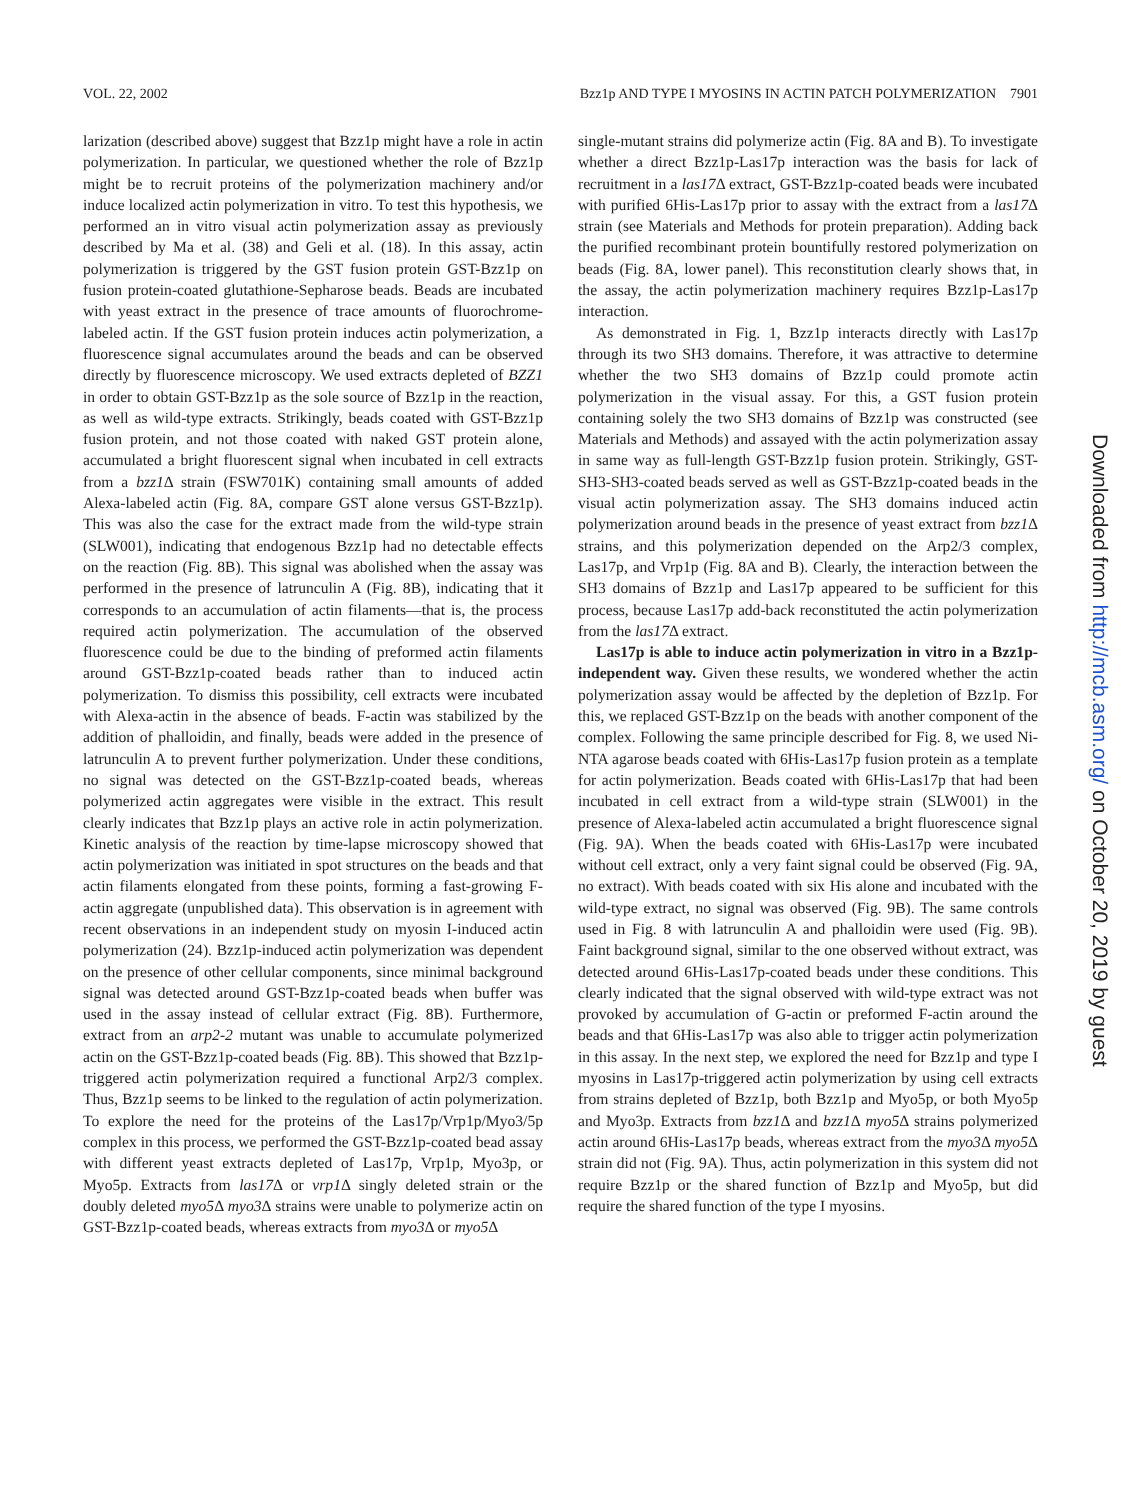VOL. 22, 2002 Bzz1p AND TYPE I MYOSINS IN ACTIN PATCH POLYMERIZATION 7901
larization (described above) suggest that Bzz1p might have a role in actin polymerization. In particular, we questioned whether the role of Bzz1p might be to recruit proteins of the polymerization machinery and/or induce localized actin polymerization in vitro. To test this hypothesis, we performed an in vitro visual actin polymerization assay as previously described by Ma et al. (38) and Geli et al. (18). In this assay, actin polymerization is triggered by the GST fusion protein GST-Bzz1p on fusion protein-coated glutathione-Sepharose beads. Beads are incubated with yeast extract in the presence of trace amounts of fluorochrome-labeled actin. If the GST fusion protein induces actin polymerization, a fluorescence signal accumulates around the beads and can be observed directly by fluorescence microscopy. We used extracts depleted of BZZ1 in order to obtain GST-Bzz1p as the sole source of Bzz1p in the reaction, as well as wild-type extracts. Strikingly, beads coated with GST-Bzz1p fusion protein, and not those coated with naked GST protein alone, accumulated a bright fluorescent signal when incubated in cell extracts from a bzz1 Δ strain (FSW701K) containing small amounts of added Alexa-labeled actin (Fig. 8A, compare GST alone versus GST-Bzz1p). This was also the case for the extract made from the wild-type strain (SLW001), indicating that endogenous Bzz1p had no detectable effects on the reaction (Fig. 8B). This signal was abolished when the assay was performed in the presence of latrunculin A (Fig. 8B), indicating that it corresponds to an accumulation of actin filaments—that is, the process required actin polymerization. The accumulation of the observed fluorescence could be due to the binding of preformed actin filaments around GST-Bzz1p-coated beads rather than to induced actin polymerization. To dismiss this possibility, cell extracts were incubated with Alexa-actin in the absence of beads. F-actin was stabilized by the addition of phalloidin, and finally, beads were added in the presence of latrunculin A to prevent further polymerization. Under these conditions, no signal was detected on the GST-Bzz1p-coated beads, whereas polymerized actin aggregates were visible in the extract. This result clearly indicates that Bzz1p plays an active role in actin polymerization. Kinetic analysis of the reaction by time-lapse microscopy showed that actin polymerization was initiated in spot structures on the beads and that actin filaments elongated from these points, forming a fast-growing F-actin aggregate (unpublished data). This observation is in agreement with recent observations in an independent study on myosin I-induced actin polymerization (24). Bzz1p-induced actin polymerization was dependent on the presence of other cellular components, since minimal background signal was detected around GST-Bzz1p-coated beads when buffer was used in the assay instead of cellular extract (Fig. 8B). Furthermore, extract from an arp2-2 mutant was unable to accumulate polymerized actin on the GST-Bzz1p-coated beads (Fig. 8B). This showed that Bzz1p-triggered actin polymerization required a functional Arp2/3 complex. Thus, Bzz1p seems to be linked to the regulation of actin polymerization. To explore the need for the proteins of the Las17p/Vrp1p/Myo3/5p complex in this process, we performed the GST-Bzz1p-coated bead assay with different yeast extracts depleted of Las17p, Vrp1p, Myo3p, or Myo5p. Extracts from las17 Δ or vrp1 Δ singly deleted strain or the doubly deleted myo5 Δ myo3 Δ strains were unable to polymerize actin on GST-Bzz1p-coated beads, whereas extracts from myo3 Δ or myo5 Δ
single-mutant strains did polymerize actin (Fig. 8A and B). To investigate whether a direct Bzz1p-Las17p interaction was the basis for lack of recruitment in a las17 Δ extract, GST-Bzz1p-coated beads were incubated with purified 6His-Las17p prior to assay with the extract from a las17 Δ strain (see Materials and Methods for protein preparation). Adding back the purified recombinant protein bountifully restored polymerization on beads (Fig. 8A, lower panel). This reconstitution clearly shows that, in the assay, the actin polymerization machinery requires Bzz1p-Las17p interaction.
As demonstrated in Fig. 1, Bzz1p interacts directly with Las17p through its two SH3 domains. Therefore, it was attractive to determine whether the two SH3 domains of Bzz1p could promote actin polymerization in the visual assay. For this, a GST fusion protein containing solely the two SH3 domains of Bzz1p was constructed (see Materials and Methods) and assayed with the actin polymerization assay in same way as full-length GST-Bzz1p fusion protein. Strikingly, GST-SH3-SH3-coated beads served as well as GST-Bzz1p-coated beads in the visual actin polymerization assay. The SH3 domains induced actin polymerization around beads in the presence of yeast extract from bzz1 Δ strains, and this polymerization depended on the Arp2/3 complex, Las17p, and Vrp1p (Fig. 8A and B). Clearly, the interaction between the SH3 domains of Bzz1p and Las17p appeared to be sufficient for this process, because Las17p add-back reconstituted the actin polymerization from the las17 Δ extract.
Las17p is able to induce actin polymerization in vitro in a Bzz1p-independent way. Given these results, we wondered whether the actin polymerization assay would be affected by the depletion of Bzz1p. For this, we replaced GST-Bzz1p on the beads with another component of the complex. Following the same principle described for Fig. 8, we used Ni-NTA agarose beads coated with 6His-Las17p fusion protein as a template for actin polymerization. Beads coated with 6His-Las17p that had been incubated in cell extract from a wild-type strain (SLW001) in the presence of Alexa-labeled actin accumulated a bright fluorescence signal (Fig. 9A). When the beads coated with 6His-Las17p were incubated without cell extract, only a very faint signal could be observed (Fig. 9A, no extract). With beads coated with six His alone and incubated with the wild-type extract, no signal was observed (Fig. 9B). The same controls used in Fig. 8 with latrunculin A and phalloidin were used (Fig. 9B). Faint background signal, similar to the one observed without extract, was detected around 6His-Las17p-coated beads under these conditions. This clearly indicated that the signal observed with wild-type extract was not provoked by accumulation of G-actin or preformed F-actin around the beads and that 6His-Las17p was also able to trigger actin polymerization in this assay. In the next step, we explored the need for Bzz1p and type I myosins in Las17p-triggered actin polymerization by using cell extracts from strains depleted of Bzz1p, both Bzz1p and Myo5p, or both Myo5p and Myo3p. Extracts from bzz1 Δ and bzz1 Δ myo5 Δ strains polymerized actin around 6His-Las17p beads, whereas extract from the myo3 Δ myo5 Δ strain did not (Fig. 9A). Thus, actin polymerization in this system did not require Bzz1p or the shared function of Bzz1p and Myo5p, but did require the shared function of the type I myosins.
Downloaded from http://mcb.asm.org/ on October 20, 2019 by guest